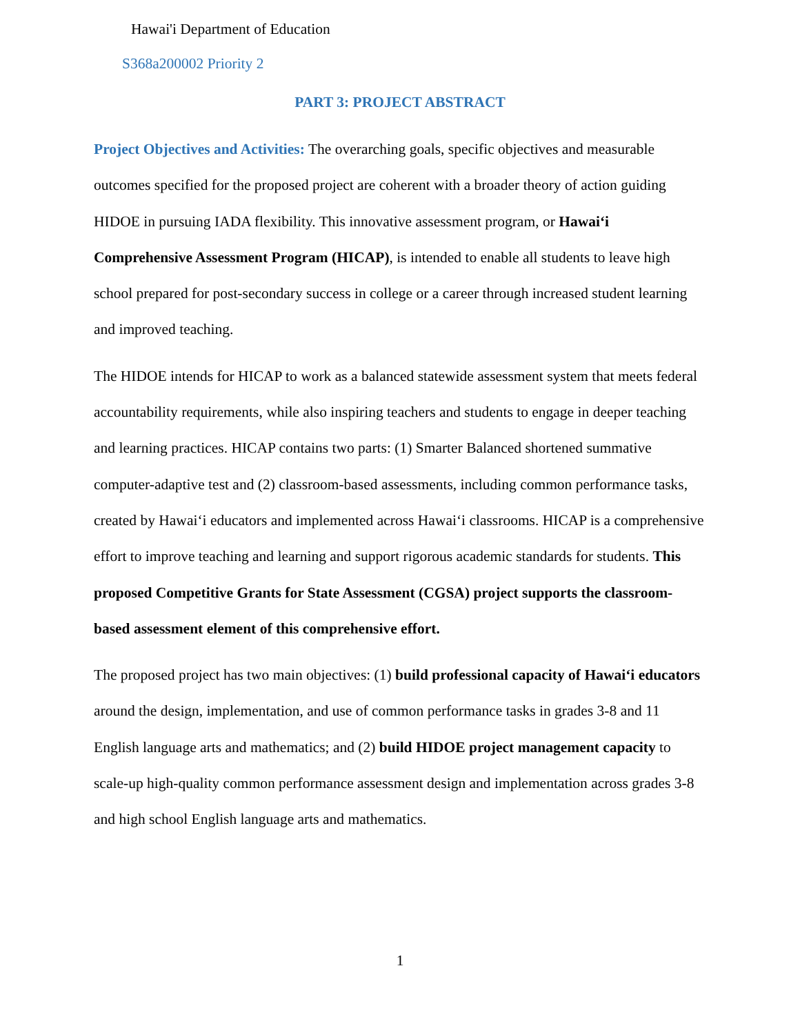Hawai'i Department of Education
S368a200002 Priority 2
PART 3: PROJECT ABSTRACT
Project Objectives and Activities: The overarching goals, specific objectives and measurable outcomes specified for the proposed project are coherent with a broader theory of action guiding HIDOE in pursuing IADA flexibility. This innovative assessment program, or Hawaiʻi Comprehensive Assessment Program (HICAP), is intended to enable all students to leave high school prepared for post-secondary success in college or a career through increased student learning and improved teaching.
The HIDOE intends for HICAP to work as a balanced statewide assessment system that meets federal accountability requirements, while also inspiring teachers and students to engage in deeper teaching and learning practices. HICAP contains two parts: (1) Smarter Balanced shortened summative computer-adaptive test and (2) classroom-based assessments, including common performance tasks, created by Hawaiʻi educators and implemented across Hawaiʻi classrooms. HICAP is a comprehensive effort to improve teaching and learning and support rigorous academic standards for students. This proposed Competitive Grants for State Assessment (CGSA) project supports the classroom-based assessment element of this comprehensive effort.
The proposed project has two main objectives: (1) build professional capacity of Hawaiʻi educators around the design, implementation, and use of common performance tasks in grades 3-8 and 11 English language arts and mathematics; and (2) build HIDOE project management capacity to scale-up high-quality common performance assessment design and implementation across grades 3-8 and high school English language arts and mathematics.
1